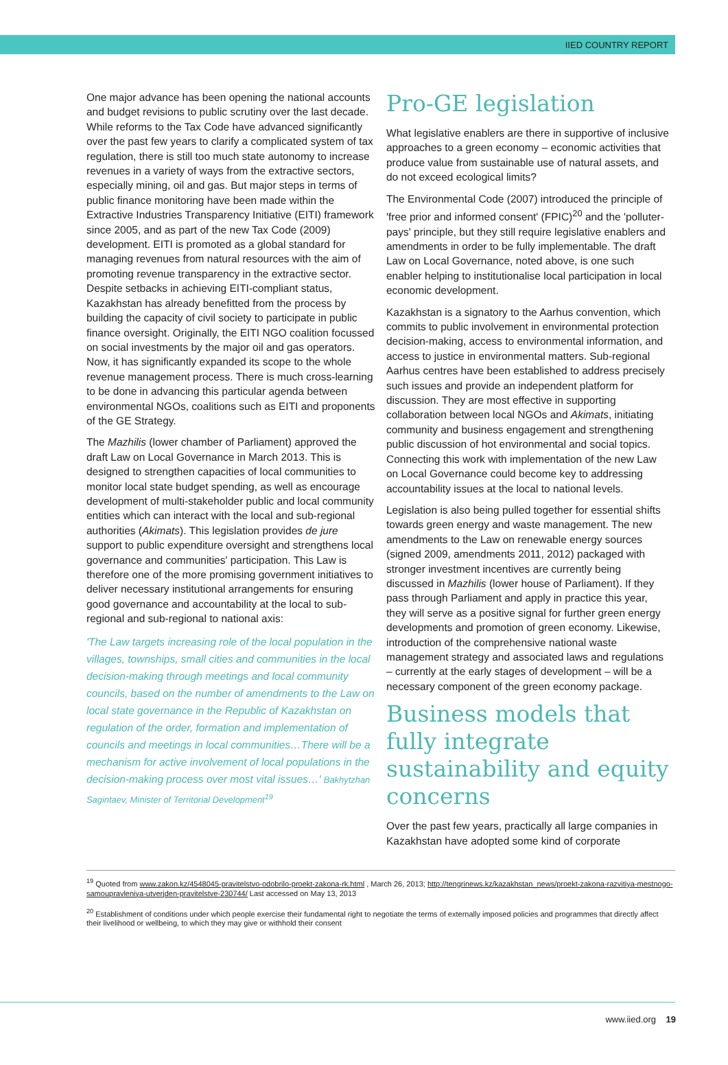IIED COUNTRY REPORT
One major advance has been opening the national accounts and budget revisions to public scrutiny over the last decade. While reforms to the Tax Code have advanced significantly over the past few years to clarify a complicated system of tax regulation, there is still too much state autonomy to increase revenues in a variety of ways from the extractive sectors, especially mining, oil and gas. But major steps in terms of public finance monitoring have been made within the Extractive Industries Transparency Initiative (EITI) framework since 2005, and as part of the new Tax Code (2009) development. EITI is promoted as a global standard for managing revenues from natural resources with the aim of promoting revenue transparency in the extractive sector. Despite setbacks in achieving EITI-compliant status, Kazakhstan has already benefitted from the process by building the capacity of civil society to participate in public finance oversight. Originally, the EITI NGO coalition focussed on social investments by the major oil and gas operators. Now, it has significantly expanded its scope to the whole revenue management process. There is much cross-learning to be done in advancing this particular agenda between environmental NGOs, coalitions such as EITI and proponents of the GE Strategy.
The Mazhilis (lower chamber of Parliament) approved the draft Law on Local Governance in March 2013. This is designed to strengthen capacities of local communities to monitor local state budget spending, as well as encourage development of multi-stakeholder public and local community entities which can interact with the local and sub-regional authorities (Akimats). This legislation provides de jure support to public expenditure oversight and strengthens local governance and communities' participation. This Law is therefore one of the more promising government initiatives to deliver necessary institutional arrangements for ensuring good governance and accountability at the local to sub-regional and sub-regional to national axis:
'The Law targets increasing role of the local population in the villages, townships, small cities and communities in the local decision-making through meetings and local community councils, based on the number of amendments to the Law on local state governance in the Republic of Kazakhstan on regulation of the order, formation and implementation of councils and meetings in local communities…There will be a mechanism for active involvement of local populations in the decision-making process over most vital issues…' Bakhytzhan Sagintaev, Minister of Territorial Development<sup>19</sup>
Pro-GE legislation
What legislative enablers are there in supportive of inclusive approaches to a green economy – economic activities that produce value from sustainable use of natural assets, and do not exceed ecological limits?
The Environmental Code (2007) introduced the principle of 'free prior and informed consent' (FPIC)<sup>20</sup> and the 'polluter-pays' principle, but they still require legislative enablers and amendments in order to be fully implementable. The draft Law on Local Governance, noted above, is one such enabler helping to institutionalise local participation in local economic development.
Kazakhstan is a signatory to the Aarhus convention, which commits to public involvement in environmental protection decision-making, access to environmental information, and access to justice in environmental matters. Sub-regional Aarhus centres have been established to address precisely such issues and provide an independent platform for discussion. They are most effective in supporting collaboration between local NGOs and Akimats, initiating community and business engagement and strengthening public discussion of hot environmental and social topics. Connecting this work with implementation of the new Law on Local Governance could become key to addressing accountability issues at the local to national levels.
Legislation is also being pulled together for essential shifts towards green energy and waste management. The new amendments to the Law on renewable energy sources (signed 2009, amendments 2011, 2012) packaged with stronger investment incentives are currently being discussed in Mazhilis (lower house of Parliament). If they pass through Parliament and apply in practice this year, they will serve as a positive signal for further green energy developments and promotion of green economy. Likewise, introduction of the comprehensive national waste management strategy and associated laws and regulations – currently at the early stages of development – will be a necessary component of the green economy package.
Business models that fully integrate sustainability and equity concerns
Over the past few years, practically all large companies in Kazakhstan have adopted some kind of corporate
<sup>19</sup> Quoted from www.zakon.kz/4548045-pravitelstvo-odobrilo-proekt-zakona-rk.html , March 26, 2013; http://tengrinews.kz/kazakhstan_news/proekt-zakona-razvitiya-mestnogo-samoupravleniya-utverjden-pravitelstve-230744/ Last accessed on May 13, 2013
<sup>20</sup> Establishment of conditions under which people exercise their fundamental right to negotiate the terms of externally imposed policies and programmes that directly affect their livelihood or wellbeing, to which they may give or withhold their consent
www.iied.org 19